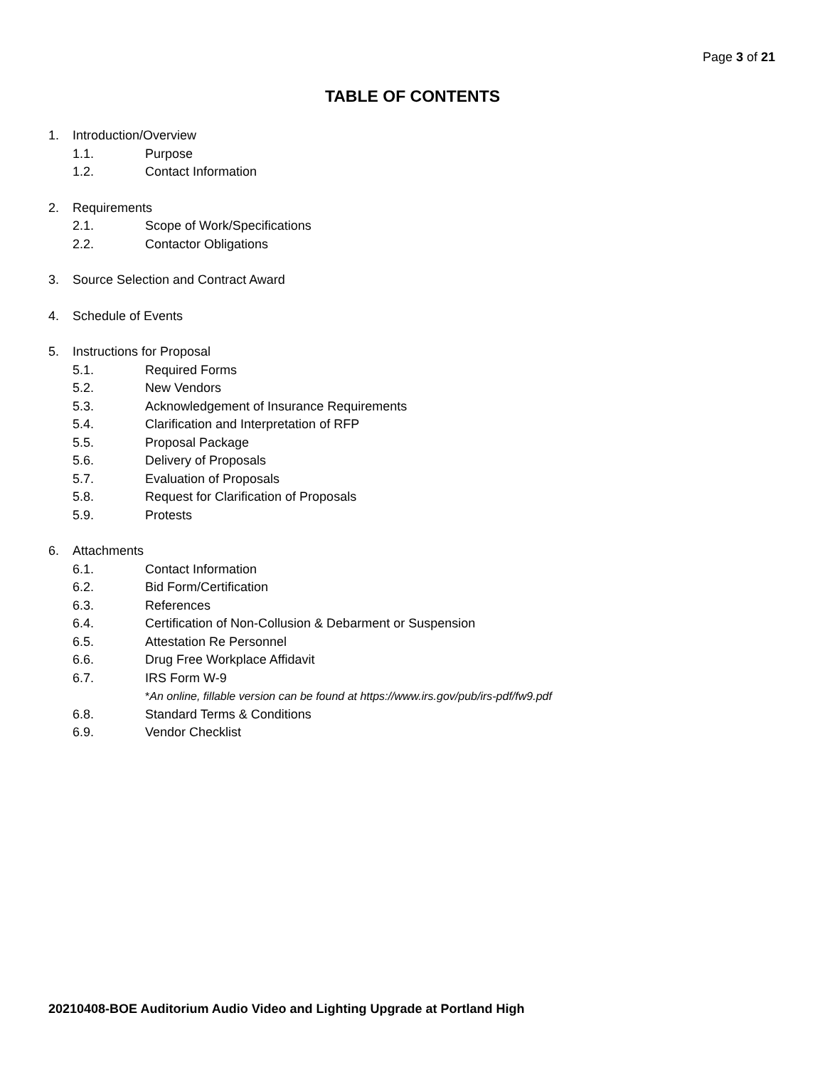Page 3 of 21
TABLE OF CONTENTS
1. Introduction/Overview
1.1. Purpose
1.2. Contact Information
2. Requirements
2.1. Scope of Work/Specifications
2.2. Contactor Obligations
3. Source Selection and Contract Award
4. Schedule of Events
5. Instructions for Proposal
5.1. Required Forms
5.2. New Vendors
5.3. Acknowledgement of Insurance Requirements
5.4. Clarification and Interpretation of RFP
5.5. Proposal Package
5.6. Delivery of Proposals
5.7. Evaluation of Proposals
5.8. Request for Clarification of Proposals
5.9. Protests
6. Attachments
6.1. Contact Information
6.2. Bid Form/Certification
6.3. References
6.4. Certification of Non-Collusion & Debarment or Suspension
6.5. Attestation Re Personnel
6.6. Drug Free Workplace Affidavit
6.7. IRS Form W-9
*An online, fillable version can be found at https://www.irs.gov/pub/irs-pdf/fw9.pdf
6.8. Standard Terms & Conditions
6.9. Vendor Checklist
20210408-BOE Auditorium Audio Video and Lighting Upgrade at Portland High